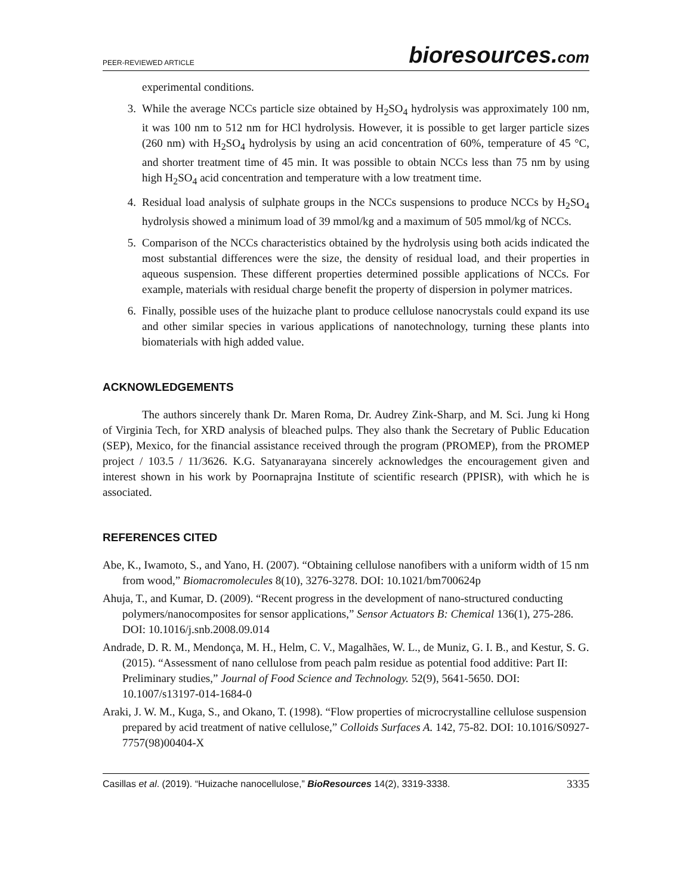PEER-REVIEWED ARTICLE
bioresources.com
experimental conditions.
3. While the average NCCs particle size obtained by H<sub>2</sub>SO<sub>4</sub> hydrolysis was approximately 100 nm, it was 100 nm to 512 nm for HCl hydrolysis. However, it is possible to get larger particle sizes (260 nm) with H<sub>2</sub>SO<sub>4</sub> hydrolysis by using an acid concentration of 60%, temperature of 45 °C, and shorter treatment time of 45 min. It was possible to obtain NCCs less than 75 nm by using high H<sub>2</sub>SO<sub>4</sub> acid concentration and temperature with a low treatment time.
4. Residual load analysis of sulphate groups in the NCCs suspensions to produce NCCs by H<sub>2</sub>SO<sub>4</sub> hydrolysis showed a minimum load of 39 mmol/kg and a maximum of 505 mmol/kg of NCCs.
5. Comparison of the NCCs characteristics obtained by the hydrolysis using both acids indicated the most substantial differences were the size, the density of residual load, and their properties in aqueous suspension. These different properties determined possible applications of NCCs. For example, materials with residual charge benefit the property of dispersion in polymer matrices.
6. Finally, possible uses of the huizache plant to produce cellulose nanocrystals could expand its use and other similar species in various applications of nanotechnology, turning these plants into biomaterials with high added value.
ACKNOWLEDGEMENTS
The authors sincerely thank Dr. Maren Roma, Dr. Audrey Zink-Sharp, and M. Sci. Jung ki Hong of Virginia Tech, for XRD analysis of bleached pulps. They also thank the Secretary of Public Education (SEP), Mexico, for the financial assistance received through the program (PROMEP), from the PROMEP project / 103.5 / 11/3626. K.G. Satyanarayana sincerely acknowledges the encouragement given and interest shown in his work by Poornaprajna Institute of scientific research (PPISR), with which he is associated.
REFERENCES CITED
Abe, K., Iwamoto, S., and Yano, H. (2007). “Obtaining cellulose nanofibers with a uniform width of 15 nm from wood,” Biomacromolecules 8(10), 3276-3278. DOI: 10.1021/bm700624p
Ahuja, T., and Kumar, D. (2009). “Recent progress in the development of nano-structured conducting polymers/nanocomposites for sensor applications,” Sensor Actuators B: Chemical 136(1), 275-286. DOI: 10.1016/j.snb.2008.09.014
Andrade, D. R. M., Mendonça, M. H., Helm, C. V., Magalhães, W. L., de Muniz, G. I. B., and Kestur, S. G. (2015). “Assessment of nano cellulose from peach palm residue as potential food additive: Part II: Preliminary studies,” Journal of Food Science and Technology. 52(9), 5641-5650. DOI: 10.1007/s13197-014-1684-0
Araki, J. W. M., Kuga, S., and Okano, T. (1998). “Flow properties of microcrystalline cellulose suspension prepared by acid treatment of native cellulose,” Colloids Surfaces A. 142, 75-82. DOI: 10.1016/S0927-7757(98)00404-X
Casillas et al. (2019). “Huizache nanocellulose,” BioResources 14(2), 3319-3338. 3335